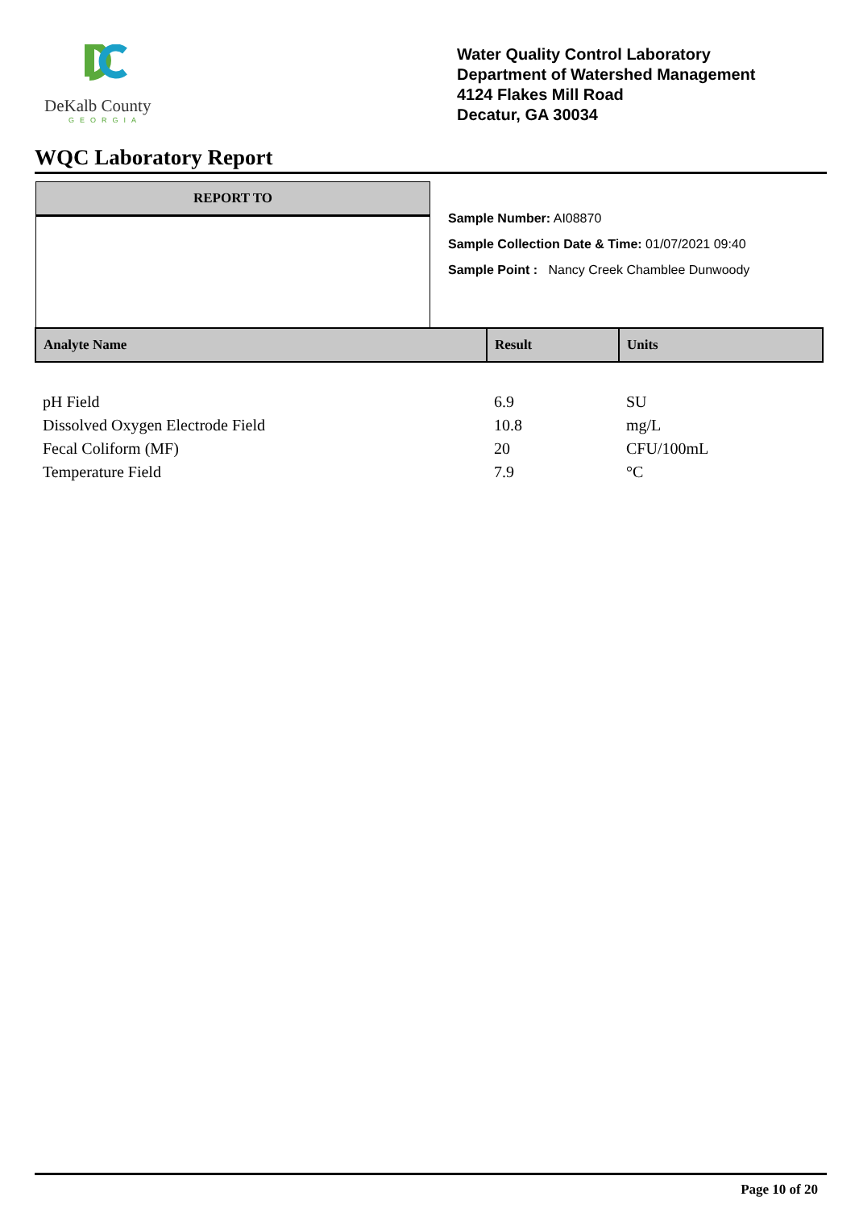DeKalb County
GEORGIA
Water Quality Control Laboratory
Department of Watershed Management
4124 Flakes Mill Road
Decatur, GA 30034
WQC Laboratory Report
REPORT TO
Sample Number: AI08870
Sample Collection Date & Time: 01/07/2021 09:40
Sample Point : Nancy Creek Chamblee Dunwoody
| Analyte Name | Result | Units |
| --- | --- | --- |
| pH Field | 6.9 | SU |
| Dissolved Oxygen Electrode Field | 10.8 | mg/L |
| Fecal Coliform (MF) | 20 | CFU/100mL |
| Temperature Field | 7.9 | °C |
Page 10 of 20